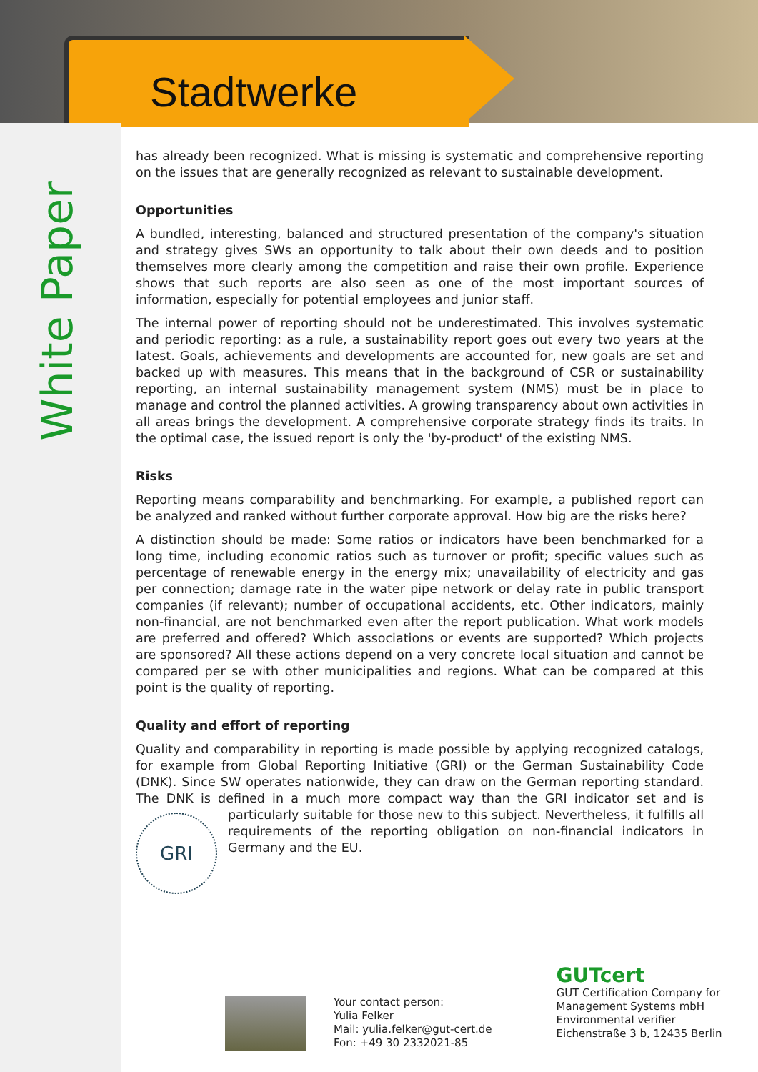Stadtwerke
White Paper
has already been recognized. What is missing is systematic and comprehensive reporting on the issues that are generally recognized as relevant to sustainable development.
Opportunities
A bundled, interesting, balanced and structured presentation of the company's situation and strategy gives SWs an opportunity to talk about their own deeds and to position themselves more clearly among the competition and raise their own profile. Experience shows that such reports are also seen as one of the most important sources of information, especially for potential employees and junior staff.
The internal power of reporting should not be underestimated. This involves systematic and periodic reporting: as a rule, a sustainability report goes out every two years at the latest. Goals, achievements and developments are accounted for, new goals are set and backed up with measures. This means that in the background of CSR or sustainability reporting, an internal sustainability management system (NMS) must be in place to manage and control the planned activities. A growing transparency about own activities in all areas brings the development. A comprehensive corporate strategy finds its traits. In the optimal case, the issued report is only the 'by-product' of the existing NMS.
Risks
Reporting means comparability and benchmarking. For example, a published report can be analyzed and ranked without further corporate approval. How big are the risks here?
A distinction should be made: Some ratios or indicators have been benchmarked for a long time, including economic ratios such as turnover or profit; specific values such as percentage of renewable energy in the energy mix; unavailability of electricity and gas per connection; damage rate in the water pipe network or delay rate in public transport companies (if relevant); number of occupational accidents, etc. Other indicators, mainly non-financial, are not benchmarked even after the report publication. What work models are preferred and offered? Which associations or events are supported? Which projects are sponsored? All these actions depend on a very concrete local situation and cannot be compared per se with other municipalities and regions. What can be compared at this point is the quality of reporting.
Quality and effort of reporting
Quality and comparability in reporting is made possible by applying recognized catalogs, for example from Global Reporting Initiative (GRI) or the German Sustainability Code (DNK). Since SW operates nationwide, they can draw on the German reporting standard. The DNK is defined in a much more compact way than the GRI indicator set and is particularly suitable for
GRI
those new to this subject. Nevertheless, it fulfills all requirements of the reporting obligation on non-financial indicators in Germany and the EU.
Your contact person:
Yulia Felker
Mail: yulia.felker@gut-cert.de
Fon: +49 30 2332021-85
GUTcert
GUT Certification Company for
Management Systems mbH
Environmental verifier
Eichenstraße 3 b, 12435 Berlin